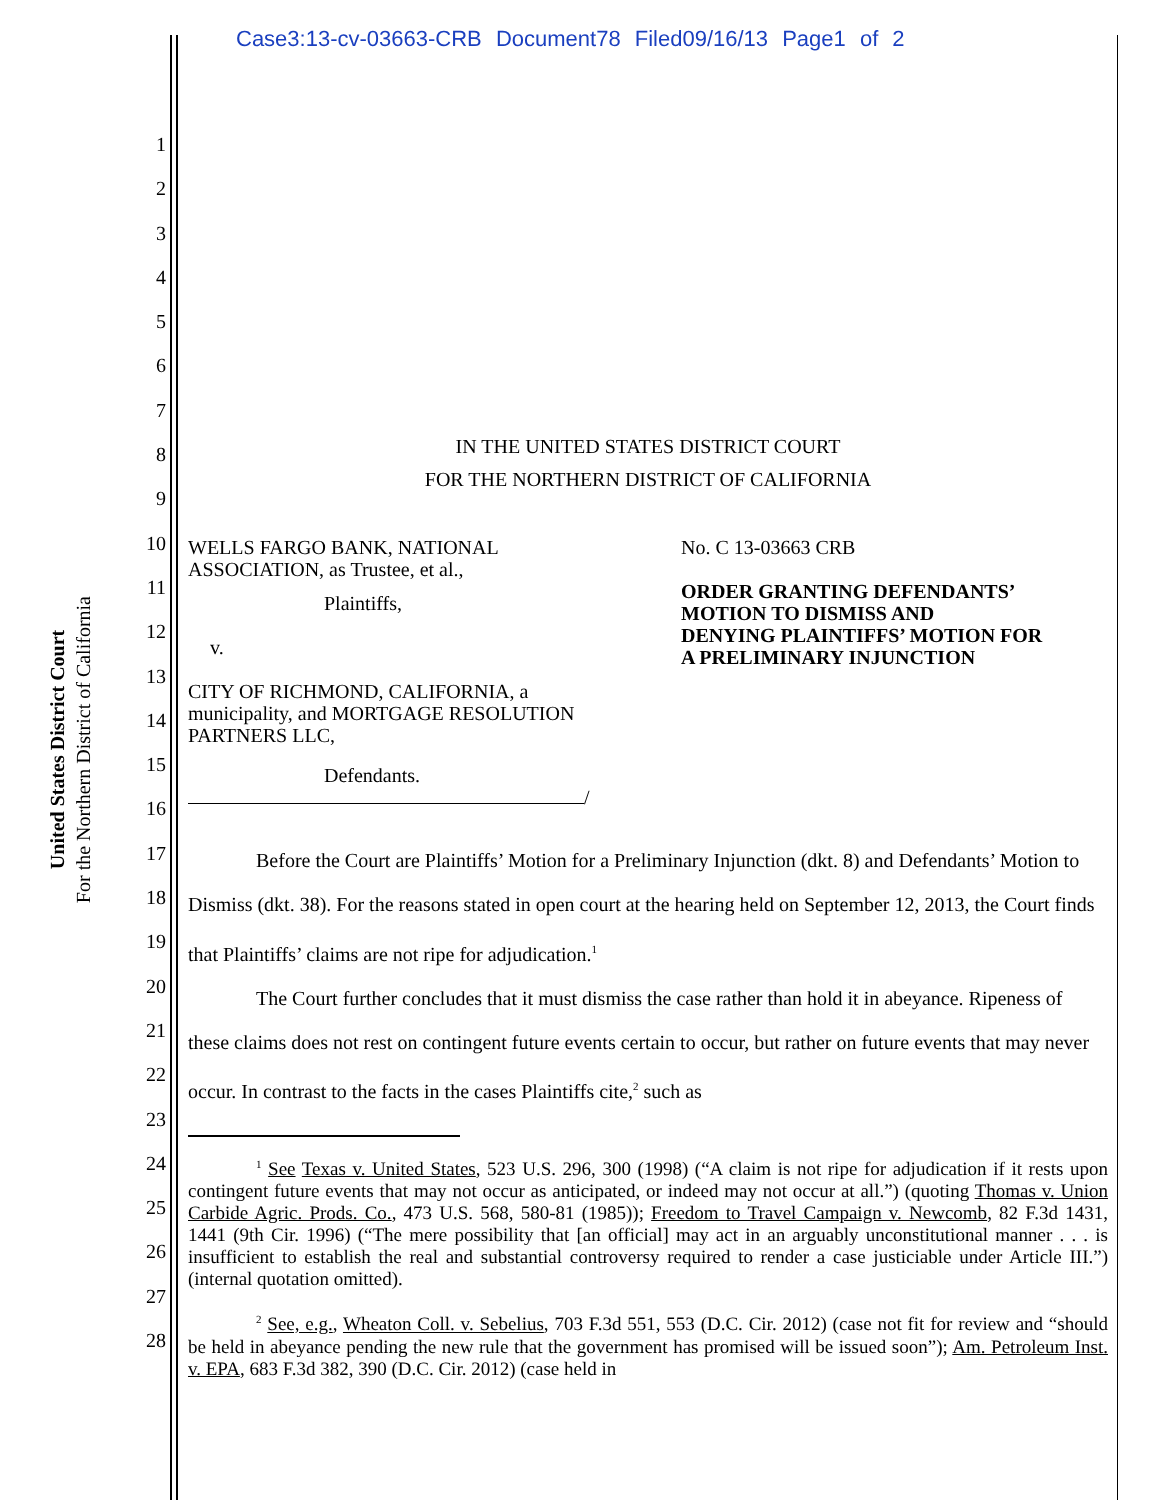Case3:13-cv-03663-CRB Document78 Filed09/16/13 Page1 of 2
United States District Court
For the Northern District of California
1
2
3
4
5
6
7
8
9
10
11
12
13
14
15
16
17
18
19
20
21
22
23
24
25
26
27
28
IN THE UNITED STATES DISTRICT COURT
FOR THE NORTHERN DISTRICT OF CALIFORNIA
WELLS FARGO BANK, NATIONAL
ASSOCIATION, as Trustee, et al.,
Plaintiffs,
v.
CITY OF RICHMOND, CALIFORNIA, a
municipality, and MORTGAGE RESOLUTION
PARTNERS LLC,
Defendants.
/
No. C 13-03663 CRB
ORDER GRANTING DEFENDANTS’
MOTION TO DISMISS AND
DENYING PLAINTIFFS’ MOTION FOR
A PRELIMINARY INJUNCTION
Before the Court are Plaintiffs’ Motion for a Preliminary Injunction (dkt. 8) and Defendants’ Motion to Dismiss (dkt. 38). For the reasons stated in open court at the hearing held on September 12, 2013, the Court finds that Plaintiffs’ claims are not ripe for adjudication.<sup>1</sup>
The Court further concludes that it must dismiss the case rather than hold it in abeyance. Ripeness of these claims does not rest on contingent future events certain to occur, but rather on future events that may never occur. In contrast to the facts in the cases Plaintiffs cite,<sup>2</sup> such as
<sup>1</sup> See Texas v. United States, 523 U.S. 296, 300 (1998) (“A claim is not ripe for adjudication if it rests upon contingent future events that may not occur as anticipated, or indeed may not occur at all.”) (quoting Thomas v. Union Carbide Agric. Prods. Co., 473 U.S. 568, 580-81 (1985)); Freedom to Travel Campaign v. Newcomb, 82 F.3d 1431, 1441 (9th Cir. 1996) (“The mere possibility that [an official] may act in an arguably unconstitutional manner . . . is insufficient to establish the real and substantial controversy required to render a case justiciable under Article III.”) (internal quotation omitted).
<sup>2</sup> See, e.g., Wheaton Coll. v. Sebelius, 703 F.3d 551, 553 (D.C. Cir. 2012) (case not fit for review and “should be held in abeyance pending the new rule that the government has promised will be issued soon”); Am. Petroleum Inst. v. EPA, 683 F.3d 382, 390 (D.C. Cir. 2012) (case held in